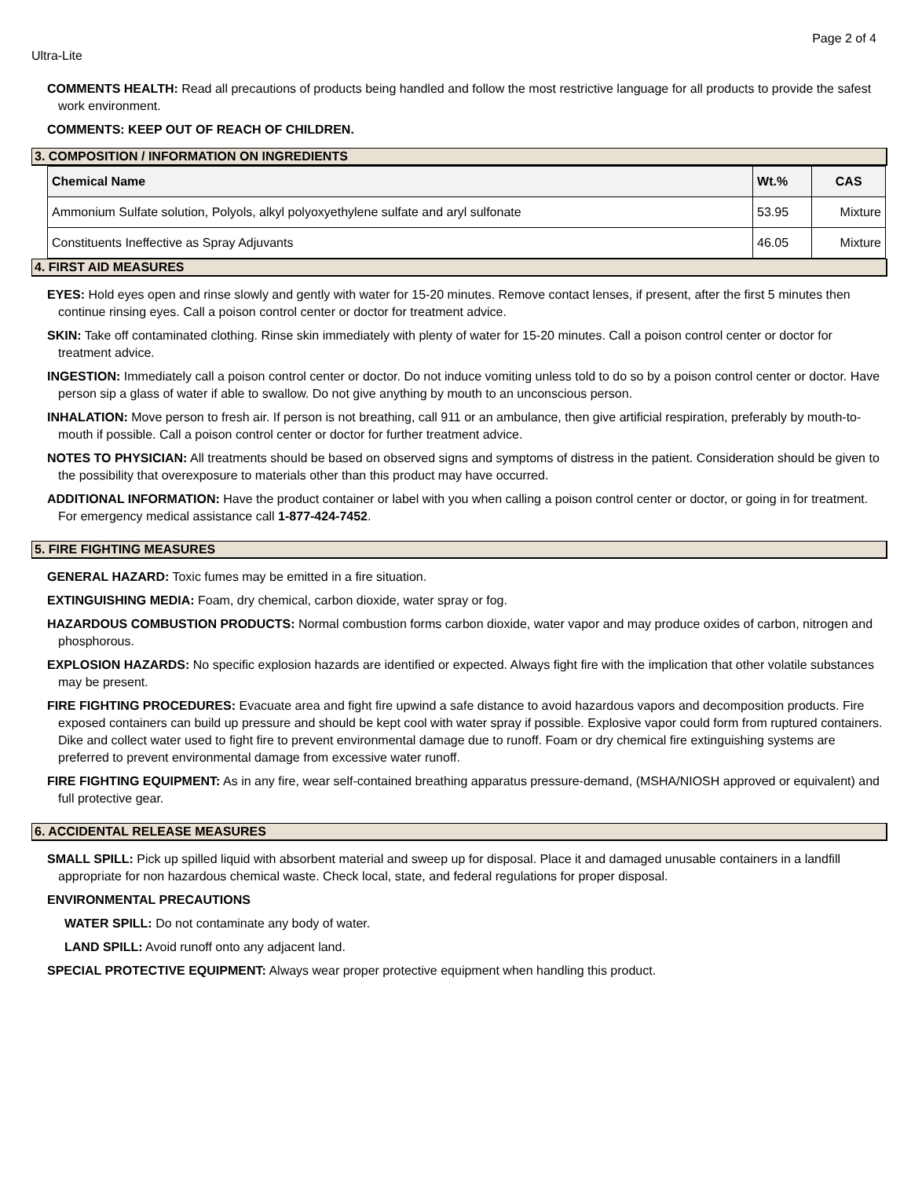Page 2 of 4
Ultra-Lite
COMMENTS HEALTH: Read all precautions of products being handled and follow the most restrictive language for all products to provide the safest work environment.
COMMENTS: KEEP OUT OF REACH OF CHILDREN.
3. COMPOSITION / INFORMATION ON INGREDIENTS
| Chemical Name | Wt.% | CAS |
| --- | --- | --- |
| Ammonium Sulfate solution, Polyols, alkyl polyoxyethylene sulfate and aryl sulfonate | 53.95 | Mixture |
| Constituents Ineffective as Spray Adjuvants | 46.05 | Mixture |
4. FIRST AID MEASURES
EYES: Hold eyes open and rinse slowly and gently with water for 15-20 minutes. Remove contact lenses, if present, after the first 5 minutes then continue rinsing eyes. Call a poison control center or doctor for treatment advice.
SKIN: Take off contaminated clothing. Rinse skin immediately with plenty of water for 15-20 minutes. Call a poison control center or doctor for treatment advice.
INGESTION: Immediately call a poison control center or doctor. Do not induce vomiting unless told to do so by a poison control center or doctor. Have person sip a glass of water if able to swallow. Do not give anything by mouth to an unconscious person.
INHALATION: Move person to fresh air. If person is not breathing, call 911 or an ambulance, then give artificial respiration, preferably by mouth-to-mouth if possible. Call a poison control center or doctor for further treatment advice.
NOTES TO PHYSICIAN: All treatments should be based on observed signs and symptoms of distress in the patient. Consideration should be given to the possibility that overexposure to materials other than this product may have occurred.
ADDITIONAL INFORMATION: Have the product container or label with you when calling a poison control center or doctor, or going in for treatment. For emergency medical assistance call 1-877-424-7452.
5. FIRE FIGHTING MEASURES
GENERAL HAZARD: Toxic fumes may be emitted in a fire situation.
EXTINGUISHING MEDIA: Foam, dry chemical, carbon dioxide, water spray or fog.
HAZARDOUS COMBUSTION PRODUCTS: Normal combustion forms carbon dioxide, water vapor and may produce oxides of carbon, nitrogen and phosphorous.
EXPLOSION HAZARDS: No specific explosion hazards are identified or expected. Always fight fire with the implication that other volatile substances may be present.
FIRE FIGHTING PROCEDURES: Evacuate area and fight fire upwind a safe distance to avoid hazardous vapors and decomposition products. Fire exposed containers can build up pressure and should be kept cool with water spray if possible. Explosive vapor could form from ruptured containers. Dike and collect water used to fight fire to prevent environmental damage due to runoff. Foam or dry chemical fire extinguishing systems are preferred to prevent environmental damage from excessive water runoff.
FIRE FIGHTING EQUIPMENT: As in any fire, wear self-contained breathing apparatus pressure-demand, (MSHA/NIOSH approved or equivalent) and full protective gear.
6. ACCIDENTAL RELEASE MEASURES
SMALL SPILL: Pick up spilled liquid with absorbent material and sweep up for disposal. Place it and damaged unusable containers in a landfill appropriate for non hazardous chemical waste. Check local, state, and federal regulations for proper disposal.
ENVIRONMENTAL PRECAUTIONS
WATER SPILL: Do not contaminate any body of water.
LAND SPILL: Avoid runoff onto any adjacent land.
SPECIAL PROTECTIVE EQUIPMENT: Always wear proper protective equipment when handling this product.